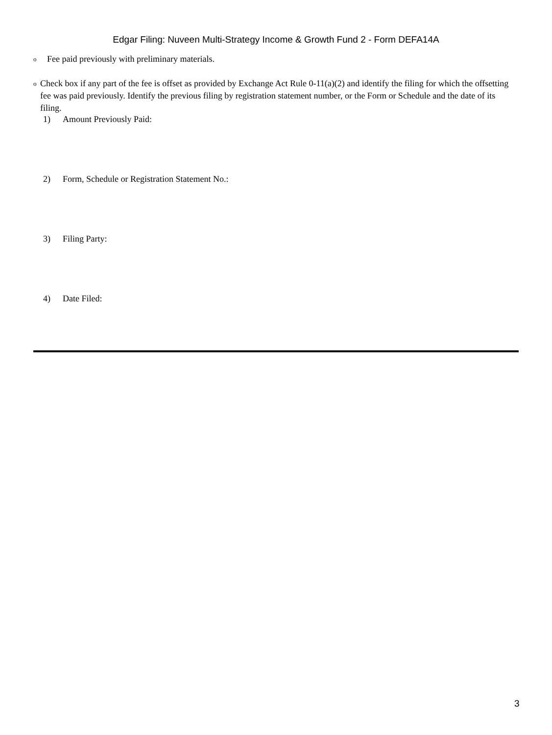Edgar Filing: Nuveen Multi-Strategy Income & Growth Fund 2 - Form DEFA14A
o Fee paid previously with preliminary materials.
o Check box if any part of the fee is offset as provided by Exchange Act Rule 0-11(a)(2) and identify the filing for which the offsetting fee was paid previously. Identify the previous filing by registration statement number, or the Form or Schedule and the date of its filing.
1) Amount Previously Paid:
2) Form, Schedule or Registration Statement No.:
3) Filing Party:
4) Date Filed:
3